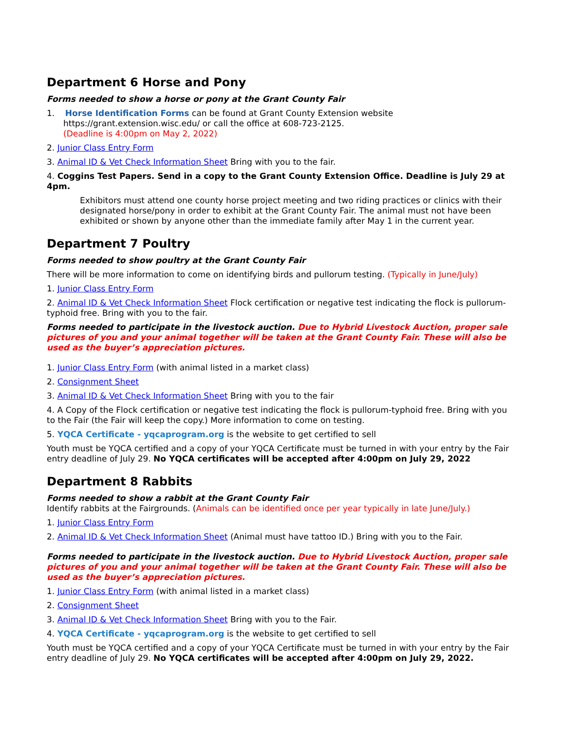Department 6 Horse and Pony
Forms needed to show a horse or pony at the Grant County Fair
1. Horse Identification Forms can be found at Grant County Extension website
https://grant.extension.wisc.edu/ or call the office at 608-723-2125.
(Deadline is 4:00pm on May 2, 2022)
2. Junior Class Entry Form
3. Animal ID & Vet Check Information Sheet Bring with you to the fair.
4. Coggins Test Papers. Send in a copy to the Grant County Extension Office. Deadline is July 29 at 4pm.
Exhibitors must attend one county horse project meeting and two riding practices or clinics with their designated horse/pony in order to exhibit at the Grant County Fair. The animal must not have been exhibited or shown by anyone other than the immediate family after May 1 in the current year.
Department 7 Poultry
Forms needed to show poultry at the Grant County Fair
There will be more information to come on identifying birds and pullorum testing. (Typically in June/July)
1. Junior Class Entry Form
2. Animal ID & Vet Check Information Sheet Flock certification or negative test indicating the flock is pullorum-typhoid free. Bring with you to the fair.
Forms needed to participate in the livestock auction. Due to Hybrid Livestock Auction, proper sale pictures of you and your animal together will be taken at the Grant County Fair. These will also be used as the buyer’s appreciation pictures.
1. Junior Class Entry Form (with animal listed in a market class)
2. Consignment Sheet
3. Animal ID & Vet Check Information Sheet Bring with you to the fair
4. A Copy of the Flock certification or negative test indicating the flock is pullorum-typhoid free. Bring with you to the Fair (the Fair will keep the copy.) More information to come on testing.
5. YQCA Certificate - yqcaprogram.org is the website to get certified to sell
Youth must be YQCA certified and a copy of your YQCA Certificate must be turned in with your entry by the Fair entry deadline of July 29. No YQCA certificates will be accepted after 4:00pm on July 29, 2022
Department 8 Rabbits
Forms needed to show a rabbit at the Grant County Fair
Identify rabbits at the Fairgrounds. (Animals can be identified once per year typically in late June/July.)
1. Junior Class Entry Form
2. Animal ID & Vet Check Information Sheet (Animal must have tattoo ID.) Bring with you to the Fair.
Forms needed to participate in the livestock auction. Due to Hybrid Livestock Auction, proper sale pictures of you and your animal together will be taken at the Grant County Fair. These will also be used as the buyer’s appreciation pictures.
1. Junior Class Entry Form (with animal listed in a market class)
2. Consignment Sheet
3. Animal ID & Vet Check Information Sheet Bring with you to the Fair.
4. YQCA Certificate - yqcaprogram.org is the website to get certified to sell
Youth must be YQCA certified and a copy of your YQCA Certificate must be turned in with your entry by the Fair entry deadline of July 29. No YQCA certificates will be accepted after 4:00pm on July 29, 2022.